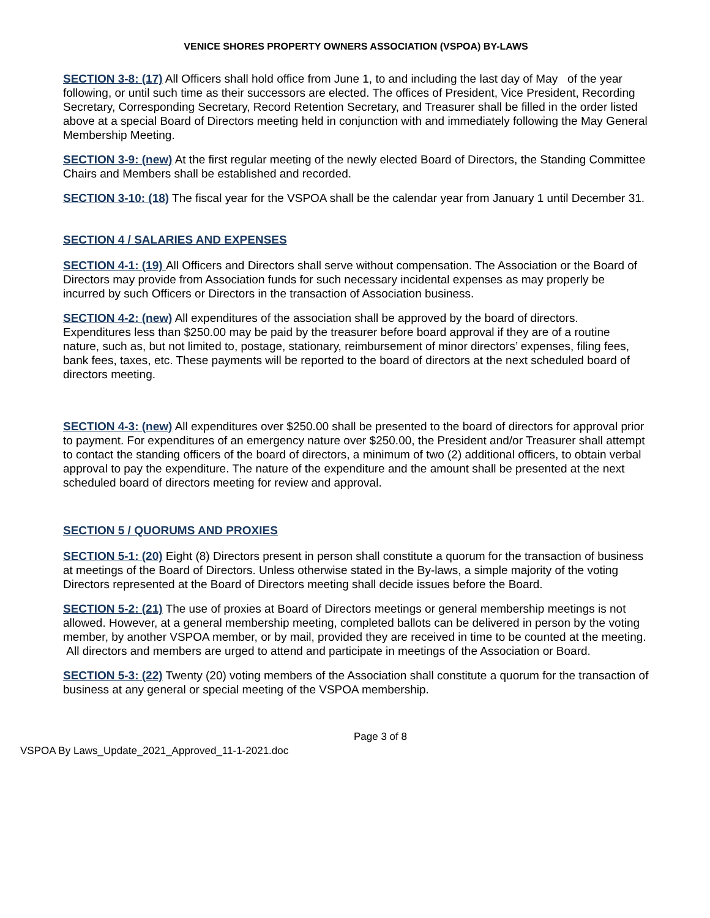VENICE SHORES PROPERTY OWNERS ASSOCIATION (VSPOA) BY-LAWS
SECTION 3-8: (17) All Officers shall hold office from June 1, to and including the last day of May of the year following, or until such time as their successors are elected. The offices of President, Vice President, Recording Secretary, Corresponding Secretary, Record Retention Secretary, and Treasurer shall be filled in the order listed above at a special Board of Directors meeting held in conjunction with and immediately following the May General Membership Meeting.
SECTION 3-9: (new) At the first regular meeting of the newly elected Board of Directors, the Standing Committee Chairs and Members shall be established and recorded.
SECTION 3-10: (18) The fiscal year for the VSPOA shall be the calendar year from January 1 until December 31.
SECTION 4 / SALARIES AND EXPENSES
SECTION 4-1: (19) All Officers and Directors shall serve without compensation. The Association or the Board of Directors may provide from Association funds for such necessary incidental expenses as may properly be incurred by such Officers or Directors in the transaction of Association business.
SECTION 4-2: (new) All expenditures of the association shall be approved by the board of directors. Expenditures less than $250.00 may be paid by the treasurer before board approval if they are of a routine nature, such as, but not limited to, postage, stationary, reimbursement of minor directors’ expenses, filing fees, bank fees, taxes, etc. These payments will be reported to the board of directors at the next scheduled board of directors meeting.
SECTION 4-3: (new) All expenditures over $250.00 shall be presented to the board of directors for approval prior to payment. For expenditures of an emergency nature over $250.00, the President and/or Treasurer shall attempt to contact the standing officers of the board of directors, a minimum of two (2) additional officers, to obtain verbal approval to pay the expenditure. The nature of the expenditure and the amount shall be presented at the next scheduled board of directors meeting for review and approval.
SECTION 5 / QUORUMS AND PROXIES
SECTION 5-1: (20) Eight (8) Directors present in person shall constitute a quorum for the transaction of business at meetings of the Board of Directors. Unless otherwise stated in the By-laws, a simple majority of the voting Directors represented at the Board of Directors meeting shall decide issues before the Board.
SECTION 5-2: (21) The use of proxies at Board of Directors meetings or general membership meetings is not allowed. However, at a general membership meeting, completed ballots can be delivered in person by the voting member, by another VSPOA member, or by mail, provided they are received in time to be counted at the meeting. All directors and members are urged to attend and participate in meetings of the Association or Board.
SECTION 5-3: (22) Twenty (20) voting members of the Association shall constitute a quorum for the transaction of business at any general or special meeting of the VSPOA membership.
Page 3 of 8
VSPOA By Laws_Update_2021_Approved_11-1-2021.doc